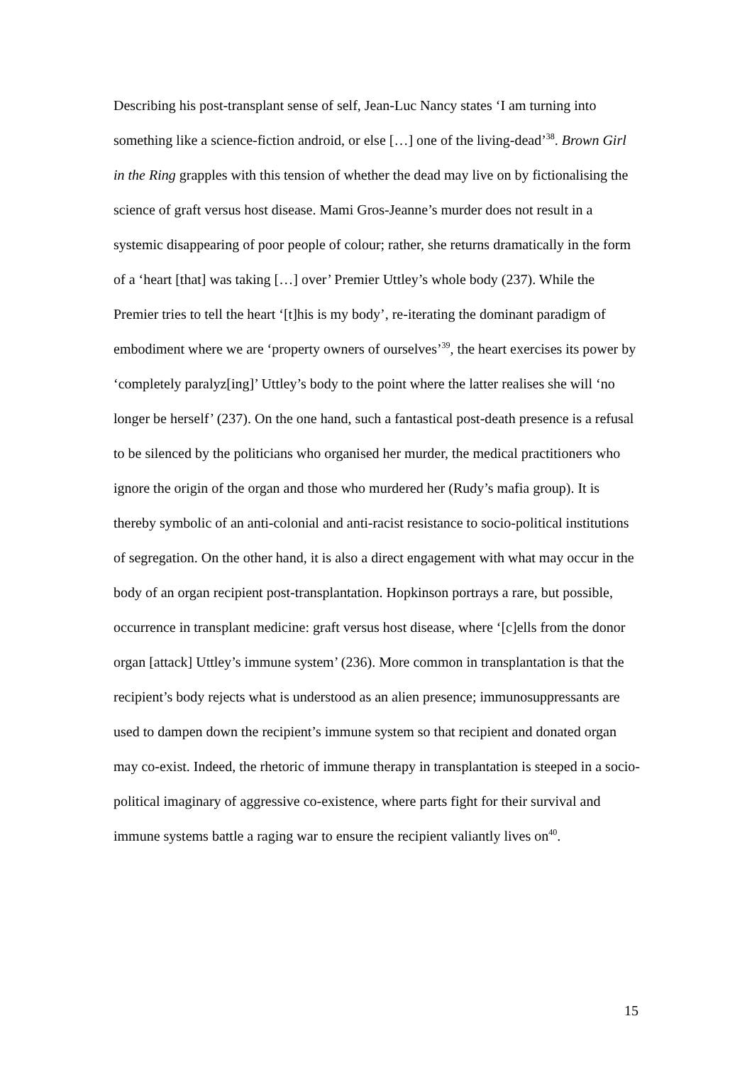Describing his post-transplant sense of self, Jean-Luc Nancy states ‘I am turning into something like a science-fiction android, or else […] one of the living-dead’<sup>38</sup>. Brown Girl in the Ring grapples with this tension of whether the dead may live on by fictionalising the science of graft versus host disease. Mami Gros-Jeanne’s murder does not result in a systemic disappearing of poor people of colour; rather, she returns dramatically in the form of a ‘heart [that] was taking […] over’ Premier Uttley’s whole body (237). While the Premier tries to tell the heart ‘[t]his is my body’, re-iterating the dominant paradigm of embodiment where we are ‘property owners of ourselves’<sup>39</sup>, the heart exercises its power by ‘completely paralyz[ing]’ Uttley’s body to the point where the latter realises she will ‘no longer be herself’ (237). On the one hand, such a fantastical post-death presence is a refusal to be silenced by the politicians who organised her murder, the medical practitioners who ignore the origin of the organ and those who murdered her (Rudy’s mafia group). It is thereby symbolic of an anti-colonial and anti-racist resistance to socio-political institutions of segregation. On the other hand, it is also a direct engagement with what may occur in the body of an organ recipient post-transplantation. Hopkinson portrays a rare, but possible, occurrence in transplant medicine: graft versus host disease, where ‘[c]ells from the donor organ [attack] Uttley’s immune system’ (236). More common in transplantation is that the recipient’s body rejects what is understood as an alien presence; immunosuppressants are used to dampen down the recipient’s immune system so that recipient and donated organ may co-exist. Indeed, the rhetoric of immune therapy in transplantation is steeped in a socio-political imaginary of aggressive co-existence, where parts fight for their survival and immune systems battle a raging war to ensure the recipient valiantly lives on<sup>40</sup>.
15